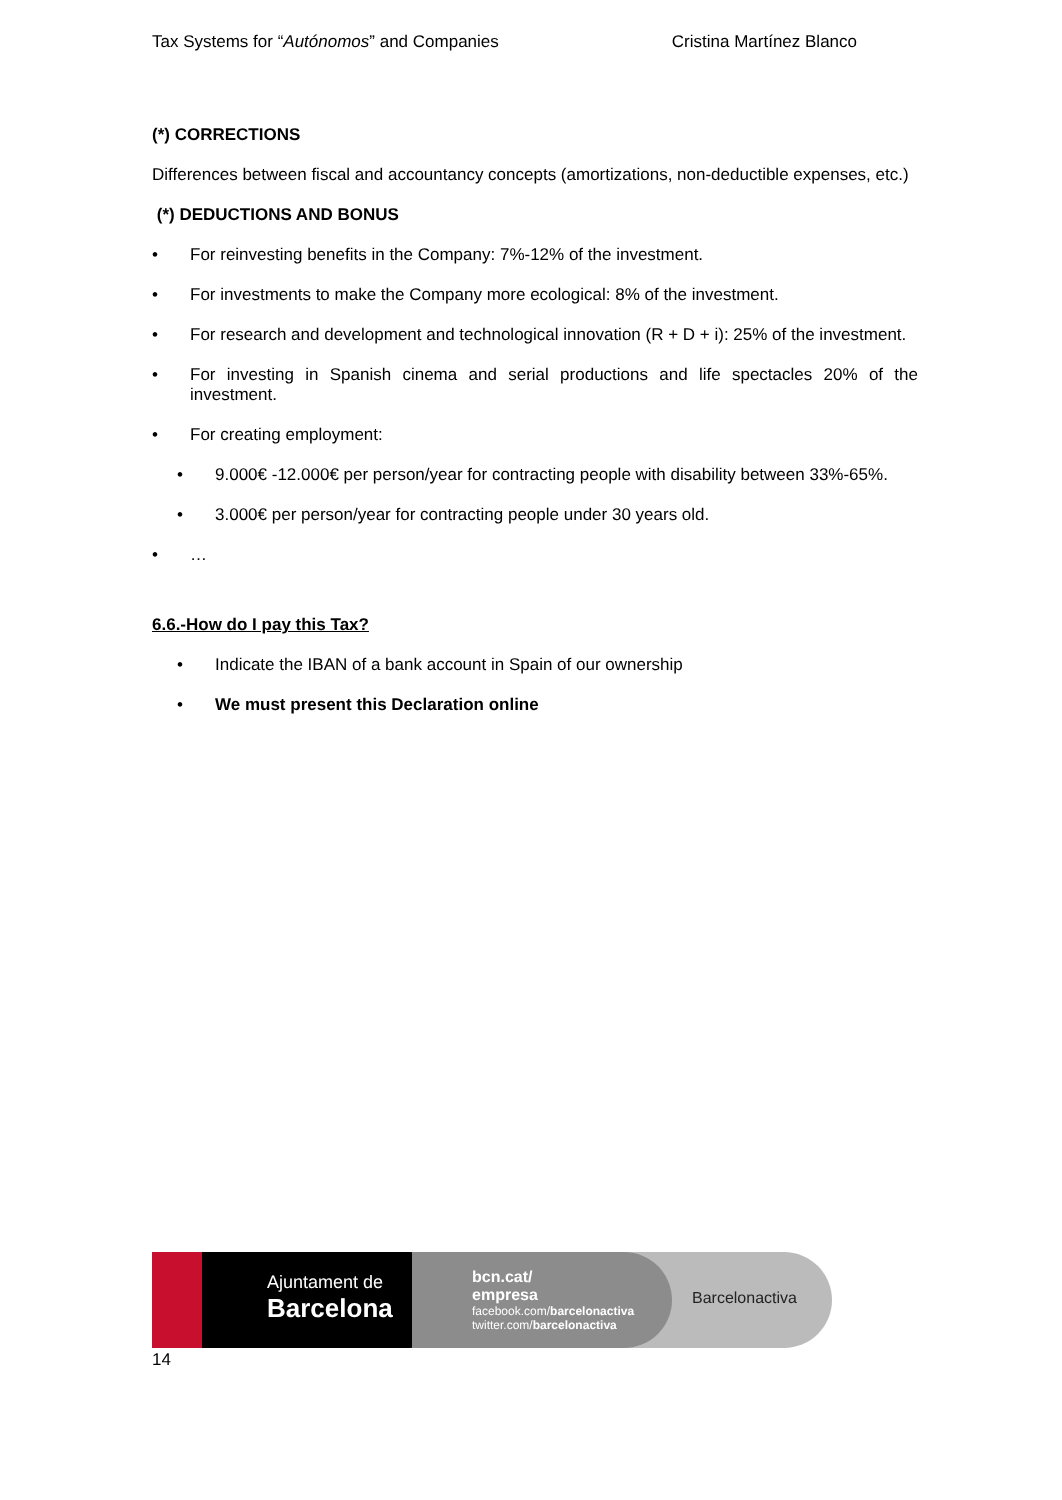Tax Systems for “Autónomos” and Companies Cristina Martínez Blanco
(*) CORRECTIONS
Differences between fiscal and accountancy concepts (amortizations, non-deductible expenses, etc.)
(*) DEDUCTIONS AND BONUS
• For reinvesting benefits in the Company: 7%-12% of the investment.
• For investments to make the Company more ecological: 8% of the investment.
• For research and development and technological innovation (R + D + i): 25% of the investment.
• For investing in Spanish cinema and serial productions and life spectacles 20% of the investment.
• For creating employment:
• 9.000€ -12.000€ per person/year for contracting people with disability between 33%-65%.
• 3.000€ per person/year for contracting people under 30 years old.
• …
6.6.-How do I pay this Tax?
• Indicate the IBAN of a bank account in Spain of our ownership
• We must present this Declaration online
Ajuntament de
Barcelona
bcn.cat/
empresa
facebook.com/barcelonactiva
twitter.com/barcelonactiva
Barcelonactiva
14